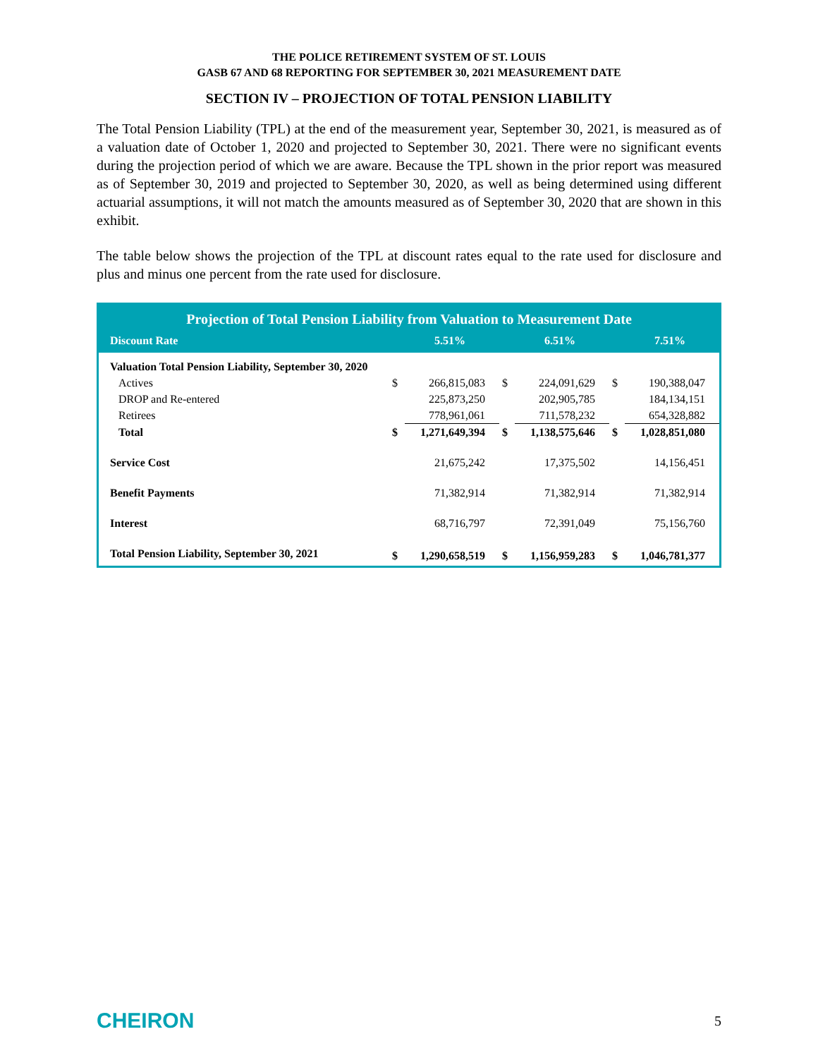THE POLICE RETIREMENT SYSTEM OF ST. LOUIS
GASB 67 AND 68 REPORTING FOR SEPTEMBER 30, 2021 MEASUREMENT DATE
SECTION IV – PROJECTION OF TOTAL PENSION LIABILITY
The Total Pension Liability (TPL) at the end of the measurement year, September 30, 2021, is measured as of a valuation date of October 1, 2020 and projected to September 30, 2021. There were no significant events during the projection period of which we are aware. Because the TPL shown in the prior report was measured as of September 30, 2019 and projected to September 30, 2020, as well as being determined using different actuarial assumptions, it will not match the amounts measured as of September 30, 2020 that are shown in this exhibit.
The table below shows the projection of the TPL at discount rates equal to the rate used for disclosure and plus and minus one percent from the rate used for disclosure.
| Projection of Total Pension Liability from Valuation to Measurement Date | | | | | | |
| --- | --- | --- | --- | --- | --- | --- |
| Discount Rate | 5.51% | | 6.51% | | 7.51% | |
| Valuation Total Pension Liability, September 30, 2020 | | | | | | |
| Actives | $ | 266,815,083 | $ | 224,091,629 | $ | 190,388,047 |
| DROP and Re-entered | | 225,873,250 | | 202,905,785 | | 184,134,151 |
| Retirees | | 778,961,061 | | 711,578,232 | | 654,328,882 |
| Total | $ | 1,271,649,394 | $ | 1,138,575,646 | $ | 1,028,851,080 |
| Service Cost | | 21,675,242 | | 17,375,502 | | 14,156,451 |
| Benefit Payments | | 71,382,914 | | 71,382,914 | | 71,382,914 |
| Interest | | 68,716,797 | | 72,391,049 | | 75,156,760 |
| Total Pension Liability, September 30, 2021 | $ | 1,290,658,519 | $ | 1,156,959,283 | $ | 1,046,781,377 |
CHEIRON 5